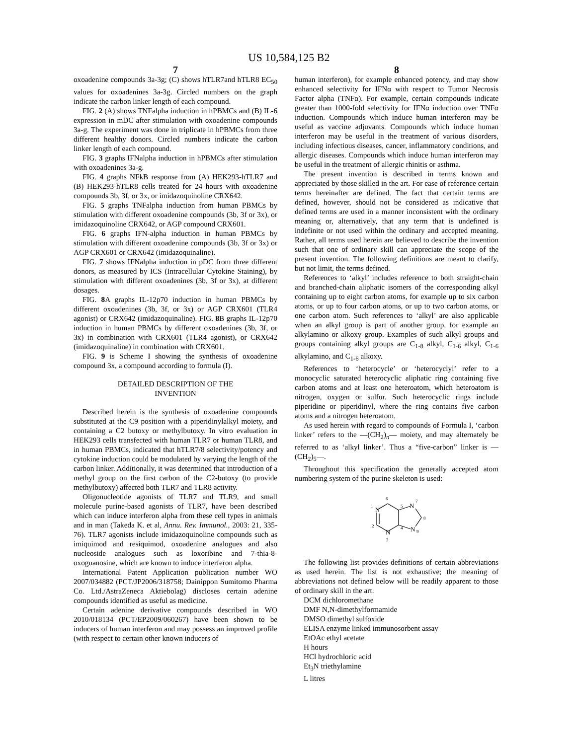US 10,584,125 B2
7
oxoadenine compounds 3a-3g; (C) shows hTLR7and hTLR8 EC<sub>50</sub> values for oxoadenines 3a-3g. Circled numbers on the graph indicate the carbon linker length of each compound.
FIG. 2 (A) shows TNFalpha induction in hPBMCs and (B) IL-6 expression in mDC after stimulation with oxoadenine compounds 3a-g. The experiment was done in triplicate in hPBMCs from three different healthy donors. Circled numbers indicate the carbon linker length of each compound.
FIG. 3 graphs IFNalpha induction in hPBMCs after stimulation with oxoadenines 3a-g.
FIG. 4 graphs NFkB response from (A) HEK293-hTLR7 and (B) HEK293-hTLR8 cells treated for 24 hours with oxoadenine compounds 3b, 3f, or 3x, or imidazoquinoline CRX642.
FIG. 5 graphs TNFalpha induction from human PBMCs by stimulation with different oxoadenine compounds (3b, 3f or 3x), or imidazoquinoline CRX642, or AGP compound CRX601.
FIG. 6 graphs IFN-alpha induction in human PBMCs by stimulation with different oxoadenine compounds (3b, 3f or 3x) or AGP CRX601 or CRX642 (imidazoquinaline).
FIG. 7 shows IFNalpha induction in pDC from three different donors, as measured by ICS (Intracellular Cytokine Staining), by stimulation with different oxoadenines (3b, 3f or 3x), at different dosages.
FIG. 8 A graphs IL-12p70 induction in human PBMCs by different oxoadenines (3b, 3f, or 3x) or AGP CRX601 (TLR4 agonist) or CRX642 (imidazoquinaline). FIG. 8 B graphs IL-12p70 induction in human PBMCs by different oxoadenines (3b, 3f, or 3x) in combination with CRX601 (TLR4 agonist), or CRX642 (imidazoquinaline) in combination with CRX601.
FIG. 9 is Scheme I showing the synthesis of oxoadenine compound 3x, a compound according to formula (I).
DETAILED DESCRIPTION OF THE
INVENTION
Described herein is the synthesis of oxoadenine compounds substituted at the C9 position with a piperidinylalkyl moiety, and containing a C2 butoxy or methylbutoxy. In vitro evaluation in HEK293 cells transfected with human TLR7 or human TLR8, and in human PBMCs, indicated that hTLR7/8 selectivity/potency and cytokine induction could be modulated by varying the length of the carbon linker. Additionally, it was determined that introduction of a methyl group on the first carbon of the C2-butoxy (to provide methylbutoxy) affected both TLR7 and TLR8 activity.
Oligonucleotide agonists of TLR7 and TLR9, and small molecule purine-based agonists of TLR7, have been described which can induce interferon alpha from these cell types in animals and in man (Takeda K. et al, Annu. Rev. Immunol., 2003: 21, 335-76). TLR7 agonists include imidazoquinoline compounds such as imiquimod and resiquimod, oxoadenine analogues and also nucleoside analogues such as loxoribine and 7-thia-8-oxoguanosine, which are known to induce interferon alpha.
International Patent Application publication number WO 2007/034882 (PCT/JP2006/318758; Dainippon Sumitomo Pharma Co. Ltd./AstraZeneca Aktiebolag) discloses certain adenine compounds identified as useful as medicine.
Certain adenine derivative compounds described in WO 2010/018134 (PCT/EP2009/060267) have been shown to be inducers of human interferon and may possess an improved profile (with respect to certain other known inducers of
8
human interferon), for example enhanced potency, and may show enhanced selectivity for IFNα with respect to Tumor Necrosis Factor alpha (TNFα). For example, certain compounds indicate greater than 1000-fold selectivity for IFNα induction over TNFα induction. Compounds which induce human interferon may be useful as vaccine adjuvants. Compounds which induce human interferon may be useful in the treatment of various disorders, including infectious diseases, cancer, inflammatory conditions, and allergic diseases. Compounds which induce human interferon may be useful in the treatment of allergic rhinitis or asthma.
The present invention is described in terms known and appreciated by those skilled in the art. For ease of reference certain terms hereinafter are defined. The fact that certain terms are defined, however, should not be considered as indicative that defined terms are used in a manner inconsistent with the ordinary meaning or, alternatively, that any term that is undefined is indefinite or not used within the ordinary and accepted meaning. Rather, all terms used herein are believed to describe the invention such that one of ordinary skill can appreciate the scope of the present invention. The following definitions are meant to clarify, but not limit, the terms defined.
References to ‘alkyl’ includes reference to both straight-chain and branched-chain aliphatic isomers of the corresponding alkyl containing up to eight carbon atoms, for example up to six carbon atoms, or up to four carbon atoms, or up to two carbon atoms, or one carbon atom. Such references to ‘alkyl’ are also applicable when an alkyl group is part of another group, for example an alkylamino or alkoxy group. Examples of such alkyl groups and groups containing alkyl groups are C<sub>1-8</sub> alkyl, C<sub>1-6</sub> alkyl, C<sub>1-6</sub> alkylamino, and C<sub>1-6</sub> alkoxy.
References to ‘heterocycle’ or ‘heterocyclyl’ refer to a monocyclic saturated heterocyclic aliphatic ring containing five carbon atoms and at least one heteroatom, which heteroatom is nitrogen, oxygen or sulfur. Such heterocyclic rings include piperidine or piperidinyl, where the ring contains five carbon atoms and a nitrogen heteroatom.
As used herein with regard to compounds of Formula I, ‘carbon linker’ refers to the —(CH<sub>2</sub>)<sub>n</sub>— moiety, and may alternately be referred to as ‘alkyl linker’. Thus a “five-carbon” linker is —(CH<sub>2</sub>)<sub>5</sub>—.
Throughout this specification the generally accepted atom numbering system of the purine skeleton is used:
N
1
6
5
N
7
8
N
9
4
N
3
2
The following list provides definitions of certain abbreviations as used herein. The list is not exhaustive; the meaning of abbreviations not defined below will be readily apparent to those of ordinary skill in the art.
DCM dichloromethane
DMF N,N-dimethylformamide
DMSO dimethyl sulfoxide
ELISA enzyme linked immunosorbent assay
EtOAc ethyl acetate
H hours
HCl hydrochloric acid
Et<sub>3</sub>N triethylamine
L litres